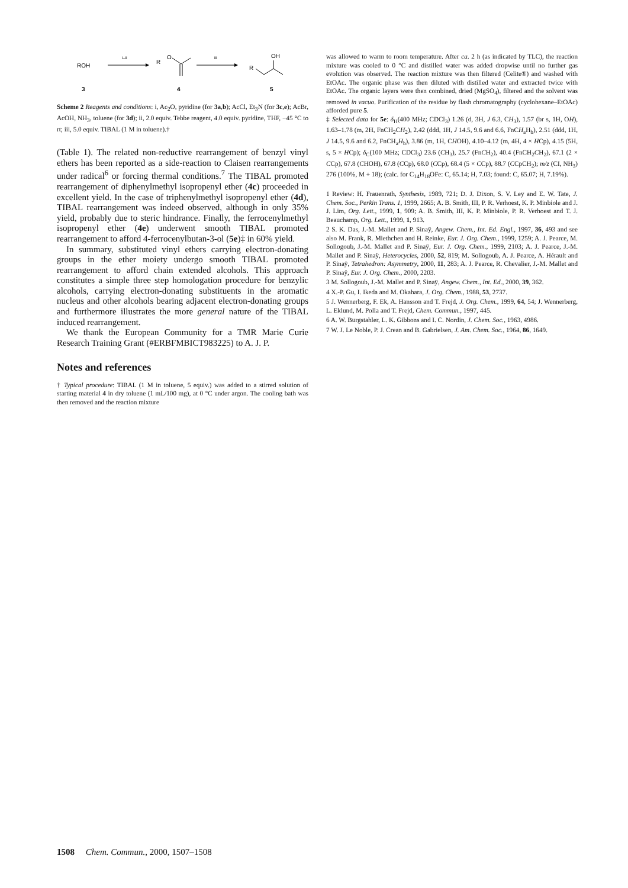ROH
i–ii
R
O
iii
R
OH
3
4
5
Scheme 2 Reagents and conditions: i, Ac<sub>2</sub>O, pyridine (for 3a,b); AcCl, Et<sub>3</sub>N (for 3c,e); AcBr, AcOH, NH<sub>3</sub>, toluene (for 3d); ii, 2.0 equiv. Tebbe reagent, 4.0 equiv. pyridine, THF, −45 °C to rt; iii, 5.0 equiv. TIBAL (1 M in toluene).†
(Table 1). The related non-reductive rearrangement of benzyl vinyl ethers has been reported as a side-reaction to Claisen rearrangements under radical<sup>6</sup> or forcing thermal conditions.<sup>7</sup> The TIBAL promoted rearrangement of diphenylmethyl isopropenyl ether (4c) proceeded in excellent yield. In the case of triphenylmethyl isopropenyl ether (4d), TIBAL rearrangement was indeed observed, although in only 35% yield, probably due to steric hindrance. Finally, the ferrocenylmethyl isopropenyl ether (4e) underwent smooth TIBAL promoted rearrangement to afford 4-ferrocenylbutan-3-ol (5e)‡ in 60% yield.
In summary, substituted vinyl ethers carrying electron-donating groups in the ether moiety undergo smooth TIBAL promoted rearrangement to afford chain extended alcohols. This approach constitutes a simple three step homologation procedure for benzylic alcohols, carrying electron-donating substituents in the aromatic nucleus and other alcohols bearing adjacent electron-donating groups and furthermore illustrates the more general nature of the TIBAL induced rearrangement.
We thank the European Community for a TMR Marie Curie Research Training Grant (#ERBFMBICT983225) to A. J. P.
Notes and references
† Typical procedure: TIBAL (1 M in toluene, 5 equiv.) was added to a stirred solution of starting material 4 in dry toluene (1 mL/100 mg), at 0 °C under argon. The cooling bath was then removed and the reaction mixture
was allowed to warm to room temperature. After ca. 2 h (as indicated by TLC), the reaction mixture was cooled to 0 °C and distilled water was added dropwise until no further gas evolution was observed. The reaction mixture was then filtered (Celite®) and washed with EtOAc. The organic phase was then diluted with distilled water and extracted twice with EtOAc. The organic layers were then combined, dried (MgSO<sub>4</sub>), filtered and the solvent was removed in vacuo. Purification of the residue by flash chromatography (cyclohexane–EtOAc) afforded pure 5.
‡ Selected data for 5e: δ<sub>H</sub>(400 MHz; CDCl<sub>3</sub>) 1.26 (d, 3H, J 6.3, CH<sub>3</sub>), 1.57 (br s, 1H, OH), 1.63–1.78 (m, 2H, FnCH<sub>2</sub>CH<sub>2</sub>), 2.42 (ddd, 1H, J 14.5, 9.6 and 6.6, FnCH<sub>a</sub>H<sub>b</sub>), 2.51 (ddd, 1H, J 14.5, 9.6 and 6.2, FnCH<sub>a</sub>H<sub>b</sub>), 3.86 (m, 1H, CHOH), 4.10–4.12 (m, 4H, 4 × HCp), 4.15 (5H, s, 5 × HCp); δ<sub>C</sub>(100 MHz; CDCl<sub>3</sub>) 23.6 (CH<sub>3</sub>), 25.7 (FnCH<sub>2</sub>), 40.4 (FnCH<sub>2</sub>CH<sub>2</sub>), 67.1 (2 × CCp), 67.8 (CHOH), 67.8 (CCp), 68.0 (CCp), 68.4 (5 × CCp), 88.7 (CCpCH<sub>2</sub>); m/z (CI, NH<sub>3</sub>) 276 (100%, M + 18); (calc. for C<sub>14</sub>H<sub>18</sub>OFe: C, 65.14; H, 7.03; found: C, 65.07; H, 7.19%).
1 Review: H. Frauenrath, Synthesis, 1989, 721; D. J. Dixon, S. V. Ley and E. W. Tate, J. Chem. Soc., Perkin Trans. 1, 1999, 2665; A. B. Smith, III, P. R. Verhoest, K. P. Minbiole and J. J. Lim, Org. Lett., 1999, 1, 909; A. B. Smith, III, K. P. Minbiole, P. R. Verhoest and T. J. Beauchamp, Org. Lett., 1999, 1, 913.
2 S. K. Das, J.-M. Mallet and P. Sinaÿ, Angew. Chem., Int. Ed. Engl., 1997, 36, 493 and see also M. Frank, R. Miethchen and H. Reinke, Eur. J. Org. Chem., 1999, 1259; A. J. Pearce, M. Sollogoub, J.-M. Mallet and P. Sinaÿ, Eur. J. Org. Chem., 1999, 2103; A. J. Pearce, J.-M. Mallet and P. Sinaÿ, Heterocycles, 2000, 52, 819; M. Sollogoub, A. J. Pearce, A. Hérault and P. Sinaÿ, Tetrahedron: Asymmetry, 2000, 11, 283; A. J. Pearce, R. Chevalier, J.-M. Mallet and P. Sinaÿ, Eur. J. Org. Chem., 2000, 2203.
3 M. Sollogoub, J.-M. Mallet and P. Sinaÿ, Angew. Chem., Int. Ed., 2000, 39, 362.
4 X.-P. Gu, I. Ikeda and M. Okahara, J. Org. Chem., 1988, 53, 2737.
5 J. Wennerberg, F. Ek, A. Hansson and T. Frejd, J. Org. Chem., 1999, 64, 54; J. Wennerberg, L. Eklund, M. Polla and T. Frejd, Chem. Commun., 1997, 445.
6 A. W. Burgstahler, L. K. Gibbons and I. C. Nordin, J. Chem. Soc., 1963, 4986.
7 W. J. Le Noble, P. J. Crean and B. Gabrielsen, J. Am. Chem. Soc., 1964, 86, 1649.
1508 Chem. Commun., 2000, 1507–1508